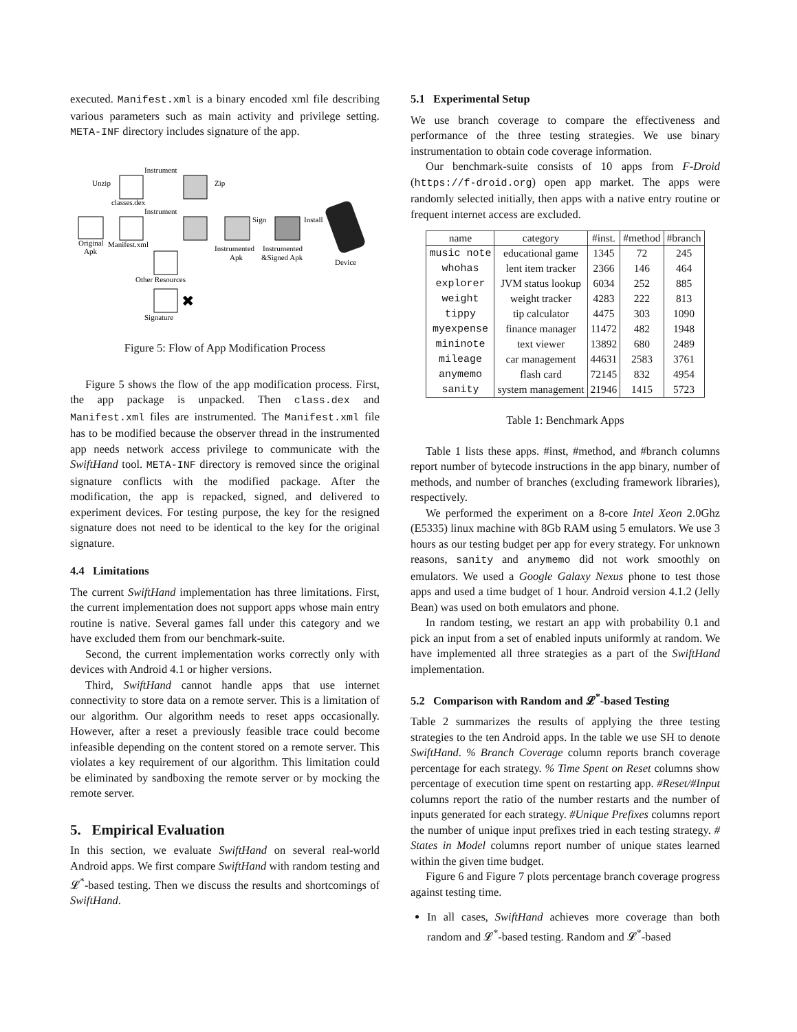executed. Manifest.xml is a binary encoded xml file describing various parameters such as main activity and privilege setting. META-INF directory includes signature of the app.
Original
Apk
classes.dex
Unzip
Manifest.xml
Other Resources
Signature
✖
Instrument
Instrument
Zip
Instrumented
Apk
Sign
Instrumented
&Signed Apk
Install
Device
Figure 5: Flow of App Modification Process
Figure 5 shows the flow of the app modification process. First, the app package is unpacked. Then class.dex and Manifest.xml files are instrumented. The Manifest.xml file has to be modified because the observer thread in the instrumented app needs network access privilege to communicate with the SwiftHand tool. META-INF directory is removed since the original signature conflicts with the modified package. After the modification, the app is repacked, signed, and delivered to experiment devices. For testing purpose, the key for the resigned signature does not need to be identical to the key for the original signature.
4.4 Limitations
The current SwiftHand implementation has three limitations. First, the current implementation does not support apps whose main entry routine is native. Several games fall under this category and we have excluded them from our benchmark-suite.
Second, the current implementation works correctly only with devices with Android 4.1 or higher versions.
Third, SwiftHand cannot handle apps that use internet connectivity to store data on a remote server. This is a limitation of our algorithm. Our algorithm needs to reset apps occasionally. However, after a reset a previously feasible trace could become infeasible depending on the content stored on a remote server. This violates a key requirement of our algorithm. This limitation could be eliminated by sandboxing the remote server or by mocking the remote server.
5. Empirical Evaluation
In this section, we evaluate SwiftHand on several real-world Android apps. We first compare SwiftHand with random testing and 𝓛<sup>*</sup>-based testing. Then we discuss the results and shortcomings of SwiftHand.
5.1 Experimental Setup
We use branch coverage to compare the effectiveness and performance of the three testing strategies. We use binary instrumentation to obtain code coverage information.
Our benchmark-suite consists of 10 apps from F-Droid (https://f-droid.org) open app market. The apps were randomly selected initially, then apps with a native entry routine or frequent internet access are excluded.
| name | category | #inst. | #method | #branch |
| --- | --- | --- | --- | --- |
| music note | educational game | 1345 | 72 | 245 |
| whohas | lent item tracker | 2366 | 146 | 464 |
| explorer | JVM status lookup | 6034 | 252 | 885 |
| weight | weight tracker | 4283 | 222 | 813 |
| tippy | tip calculator | 4475 | 303 | 1090 |
| myexpense | finance manager | 11472 | 482 | 1948 |
| mininote | text viewer | 13892 | 680 | 2489 |
| mileage | car management | 44631 | 2583 | 3761 |
| anymemo | flash card | 72145 | 832 | 4954 |
| sanity | system management | 21946 | 1415 | 5723 |
Table 1: Benchmark Apps
Table 1 lists these apps. #inst, #method, and #branch columns report number of bytecode instructions in the app binary, number of methods, and number of branches (excluding framework libraries), respectively.
We performed the experiment on a 8-core Intel Xeon 2.0Ghz (E5335) linux machine with 8Gb RAM using 5 emulators. We use 3 hours as our testing budget per app for every strategy. For unknown reasons, sanity and anymemo did not work smoothly on emulators. We used a Google Galaxy Nexus phone to test those apps and used a time budget of 1 hour. Android version 4.1.2 (Jelly Bean) was used on both emulators and phone.
In random testing, we restart an app with probability 0.1 and pick an input from a set of enabled inputs uniformly at random. We have implemented all three strategies as a part of the SwiftHand implementation.
5.2 Comparison with Random and 𝓛<sup>*</sup>-based Testing
Table 2 summarizes the results of applying the three testing strategies to the ten Android apps. In the table we use SH to denote SwiftHand. % Branch Coverage column reports branch coverage percentage for each strategy. % Time Spent on Reset columns show percentage of execution time spent on restarting app. #Reset/#Input columns report the ratio of the number restarts and the number of inputs generated for each strategy. #Unique Prefixes columns report the number of unique input prefixes tried in each testing strategy. # States in Model columns report number of unique states learned within the given time budget.
Figure 6 and Figure 7 plots percentage branch coverage progress against testing time.
In all cases, SwiftHand achieves more coverage than both random and 𝓛<sup>*</sup>-based testing. Random and 𝓛<sup>*</sup>-based